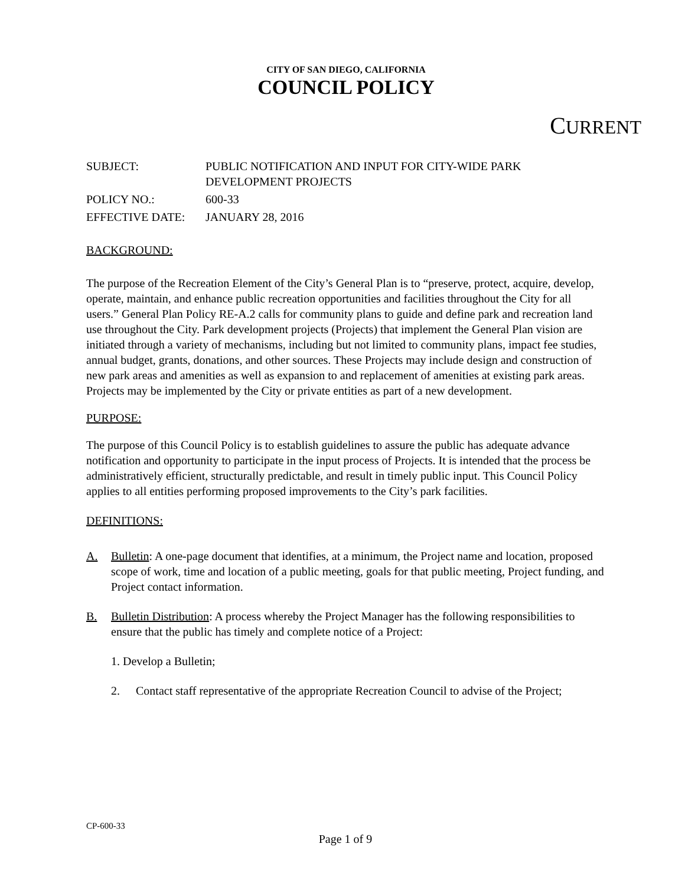CITY OF SAN DIEGO, CALIFORNIA
COUNCIL POLICY
CURRENT
| SUBJECT: | PUBLIC NOTIFICATION AND INPUT FOR CITY-WIDE PARK DEVELOPMENT PROJECTS |
| POLICY NO.: | 600-33 |
| EFFECTIVE DATE: | JANUARY 28, 2016 |
BACKGROUND:
The purpose of the Recreation Element of the City’s General Plan is to “preserve, protect, acquire, develop, operate, maintain, and enhance public recreation opportunities and facilities throughout the City for all users.” General Plan Policy RE-A.2 calls for community plans to guide and define park and recreation land use throughout the City. Park development projects (Projects) that implement the General Plan vision are initiated through a variety of mechanisms, including but not limited to community plans, impact fee studies, annual budget, grants, donations, and other sources. These Projects may include design and construction of new park areas and amenities as well as expansion to and replacement of amenities at existing park areas. Projects may be implemented by the City or private entities as part of a new development.
PURPOSE:
The purpose of this Council Policy is to establish guidelines to assure the public has adequate advance notification and opportunity to participate in the input process of Projects. It is intended that the process be administratively efficient, structurally predictable, and result in timely public input. This Council Policy applies to all entities performing proposed improvements to the City’s park facilities.
DEFINITIONS:
A. Bulletin: A one-page document that identifies, at a minimum, the Project name and location, proposed scope of work, time and location of a public meeting, goals for that public meeting, Project funding, and Project contact information.
B. Bulletin Distribution: A process whereby the Project Manager has the following responsibilities to ensure that the public has timely and complete notice of a Project:
1. Develop a Bulletin;
2. Contact staff representative of the appropriate Recreation Council to advise of the Project;
CP-600-33
Page 1 of 9